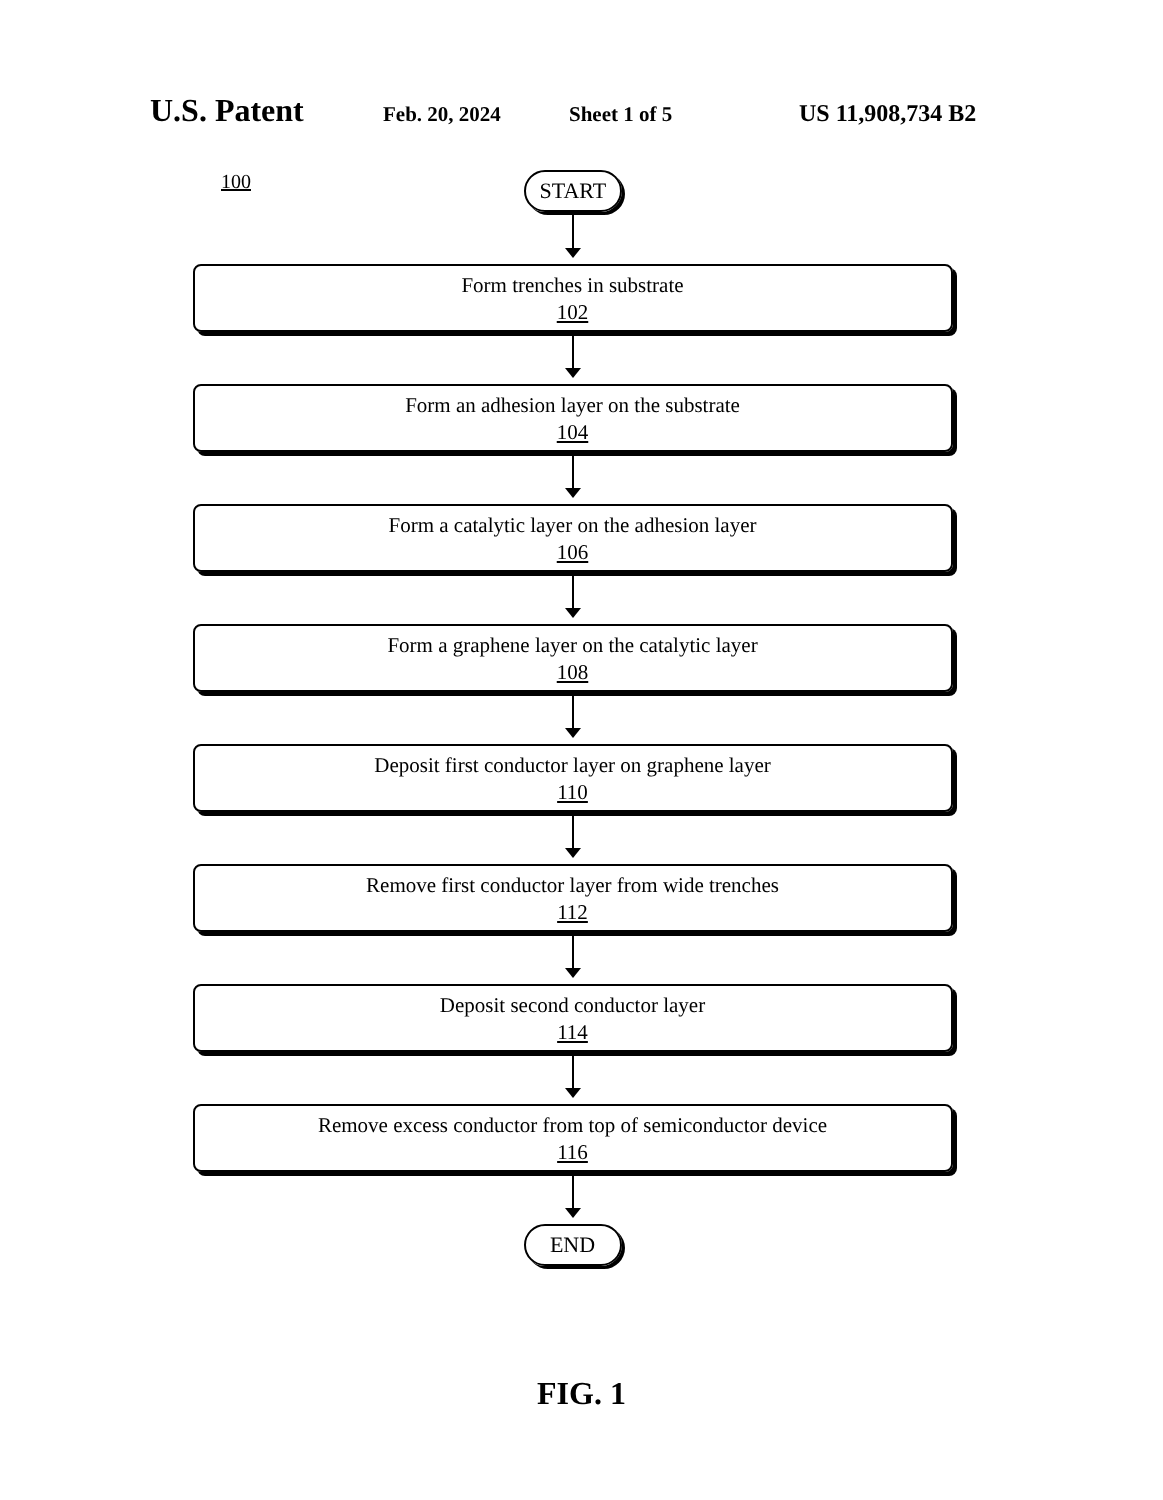U.S. Patent Feb. 20, 2024 Sheet 1 of 5 US 11,908,734 B2
100
START
Form trenches in substrate
102
Form an adhesion layer on the substrate
104
Form a catalytic layer on the adhesion layer
106
Form a graphene layer on the catalytic layer
108
Deposit first conductor layer on graphene layer
110
Remove first conductor layer from wide trenches
112
Deposit second conductor layer
114
Remove excess conductor from top of semiconductor device
116
END
FIG. 1